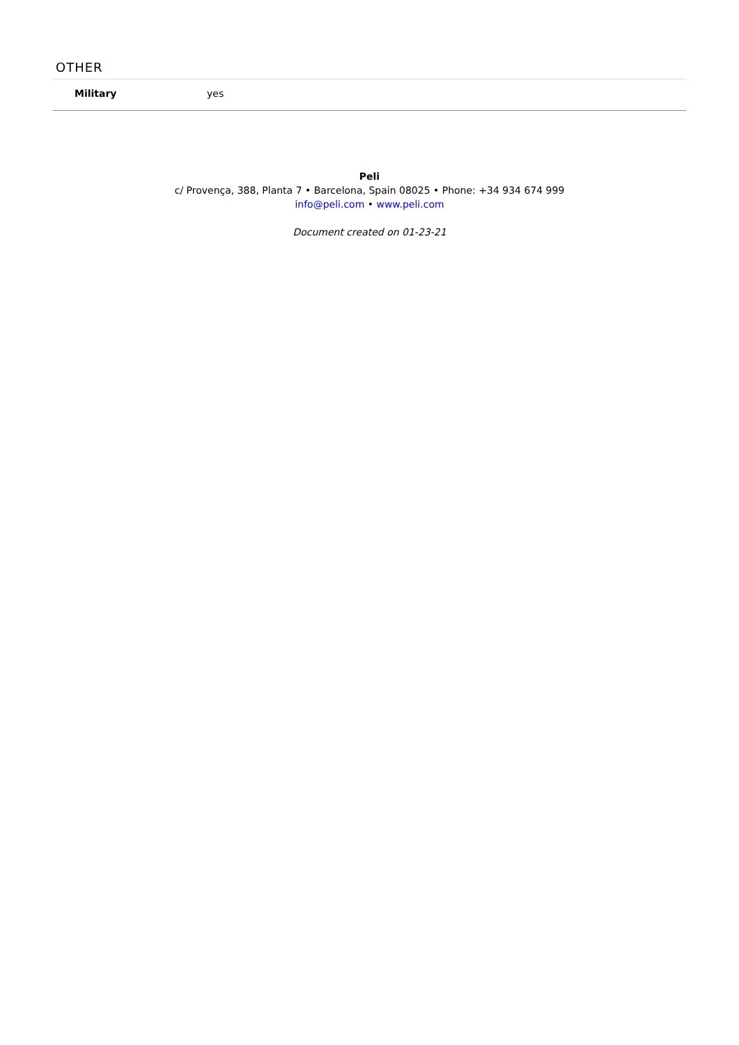OTHER
| Military | yes |
Peli
c/ Provença, 388, Planta 7 • Barcelona, Spain 08025 • Phone: +34 934 674 999
info@peli.com • www.peli.com
Document created on 01-23-21